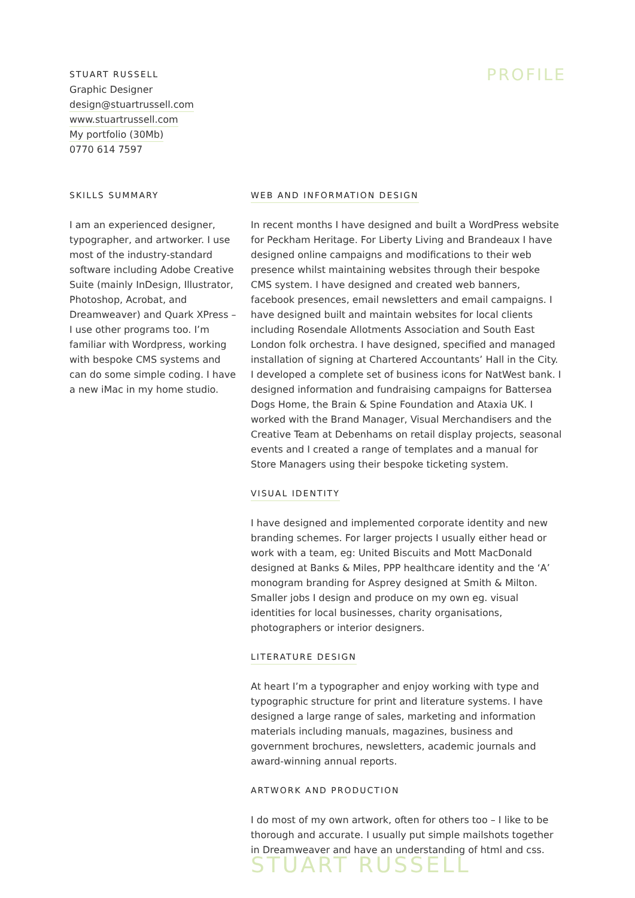STUART RUSSELL
Graphic Designer
design@stuartrussell.com
www.stuartrussell.com
My portfolio (30Mb)
0770 614 7597
PROFILE
SKILLS SUMMARY
I am an experienced designer, typographer, and artworker. I use most of the industry-standard software including Adobe Creative Suite (mainly InDesign, Illustrator, Photoshop, Acrobat, and Dreamweaver) and Quark XPress – I use other programs too. I’m familiar with Wordpress, working with bespoke CMS systems and can do some simple coding. I have a new iMac in my home studio.
WEB AND INFORMATION DESIGN
In recent months I have designed and built a WordPress website for Peckham Heritage. For Liberty Living and Brandeaux I have designed online campaigns and modifications to their web presence whilst maintaining websites through their bespoke CMS system. I have designed and created web banners, facebook presences, email newsletters and email campaigns. I have designed built and maintain websites for local clients including Rosendale Allotments Association and South East London folk orchestra. I have designed, specified and managed installation of signing at Chartered Accountants’ Hall in the City. I developed a complete set of business icons for NatWest bank. I designed information and fundraising campaigns for Battersea Dogs Home, the Brain & Spine Foundation and Ataxia UK. I worked with the Brand Manager, Visual Merchandisers and the Creative Team at Debenhams on retail display projects, seasonal events and I created a range of templates and a manual for Store Managers using their bespoke ticketing system.
VISUAL IDENTITY
I have designed and implemented corporate identity and new branding schemes. For larger projects I usually either head or work with a team, eg: United Biscuits and Mott MacDonald designed at Banks & Miles, PPP healthcare identity and the ‘A’ monogram branding for Asprey designed at Smith & Milton. Smaller jobs I design and produce on my own eg. visual identities for local businesses, charity organisations, photographers or interior designers.
LITERATURE DESIGN
At heart I’m a typographer and enjoy working with type and typographic structure for print and literature systems. I have designed a large range of sales, marketing and information materials including manuals, magazines, business and government brochures, newsletters, academic journals and award-winning annual reports.
ARTWORK AND PRODUCTION
I do most of my own artwork, often for others too – I like to be thorough and accurate. I usually put simple mailshots together in Dreamweaver and have an understanding of html and css.
STUART RUSSELL